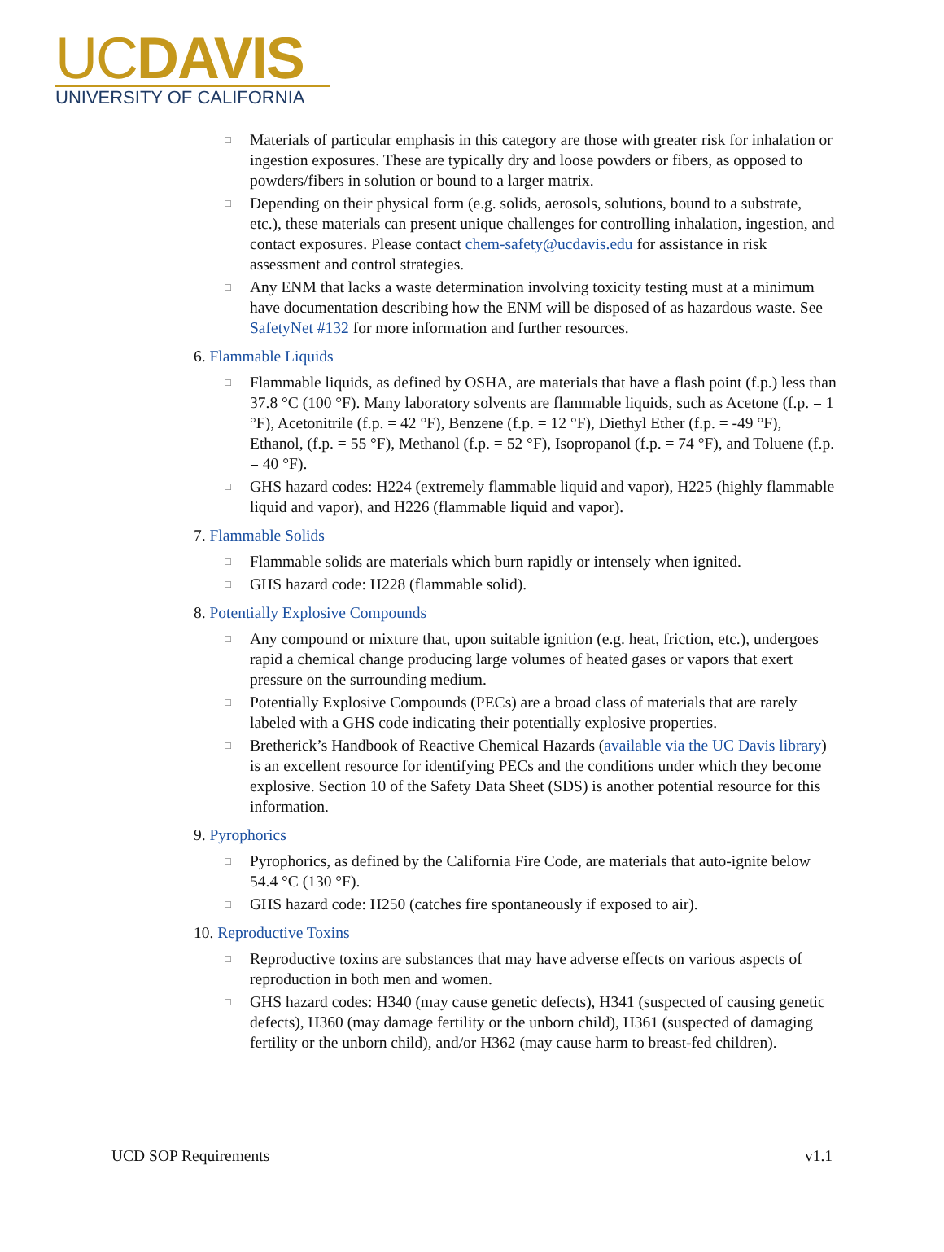UCDAVIS
UNIVERSITY OF CALIFORNIA
□ Materials of particular emphasis in this category are those with greater risk for inhalation or ingestion exposures. These are typically dry and loose powders or fibers, as opposed to powders/fibers in solution or bound to a larger matrix.
□ Depending on their physical form (e.g. solids, aerosols, solutions, bound to a substrate, etc.), these materials can present unique challenges for controlling inhalation, ingestion, and contact exposures. Please contact chem-safety@ucdavis.edu for assistance in risk assessment and control strategies.
□ Any ENM that lacks a waste determination involving toxicity testing must at a minimum have documentation describing how the ENM will be disposed of as hazardous waste. See SafetyNet #132 for more information and further resources.
6. Flammable Liquids
□ Flammable liquids, as defined by OSHA, are materials that have a flash point (f.p.) less than 37.8 °C (100 °F). Many laboratory solvents are flammable liquids, such as Acetone (f.p. = 1 °F), Acetonitrile (f.p. = 42 °F), Benzene (f.p. = 12 °F), Diethyl Ether (f.p. = -49 °F), Ethanol, (f.p. = 55 °F), Methanol (f.p. = 52 °F), Isopropanol (f.p. = 74 °F), and Toluene (f.p. = 40 °F).
□ GHS hazard codes: H224 (extremely flammable liquid and vapor), H225 (highly flammable liquid and vapor), and H226 (flammable liquid and vapor).
7. Flammable Solids
□ Flammable solids are materials which burn rapidly or intensely when ignited.
□ GHS hazard code: H228 (flammable solid).
8. Potentially Explosive Compounds
□ Any compound or mixture that, upon suitable ignition (e.g. heat, friction, etc.), undergoes rapid a chemical change producing large volumes of heated gases or vapors that exert pressure on the surrounding medium.
□ Potentially Explosive Compounds (PECs) are a broad class of materials that are rarely labeled with a GHS code indicating their potentially explosive properties.
□ Bretherick’s Handbook of Reactive Chemical Hazards (available via the UC Davis library) is an excellent resource for identifying PECs and the conditions under which they become explosive. Section 10 of the Safety Data Sheet (SDS) is another potential resource for this information.
9. Pyrophorics
□ Pyrophorics, as defined by the California Fire Code, are materials that auto-ignite below 54.4 °C (130 °F).
□ GHS hazard code: H250 (catches fire spontaneously if exposed to air).
10. Reproductive Toxins
□ Reproductive toxins are substances that may have adverse effects on various aspects of reproduction in both men and women.
□ GHS hazard codes: H340 (may cause genetic defects), H341 (suspected of causing genetic defects), H360 (may damage fertility or the unborn child), H361 (suspected of damaging fertility or the unborn child), and/or H362 (may cause harm to breast-fed children).
UCD SOP Requirements v1.1